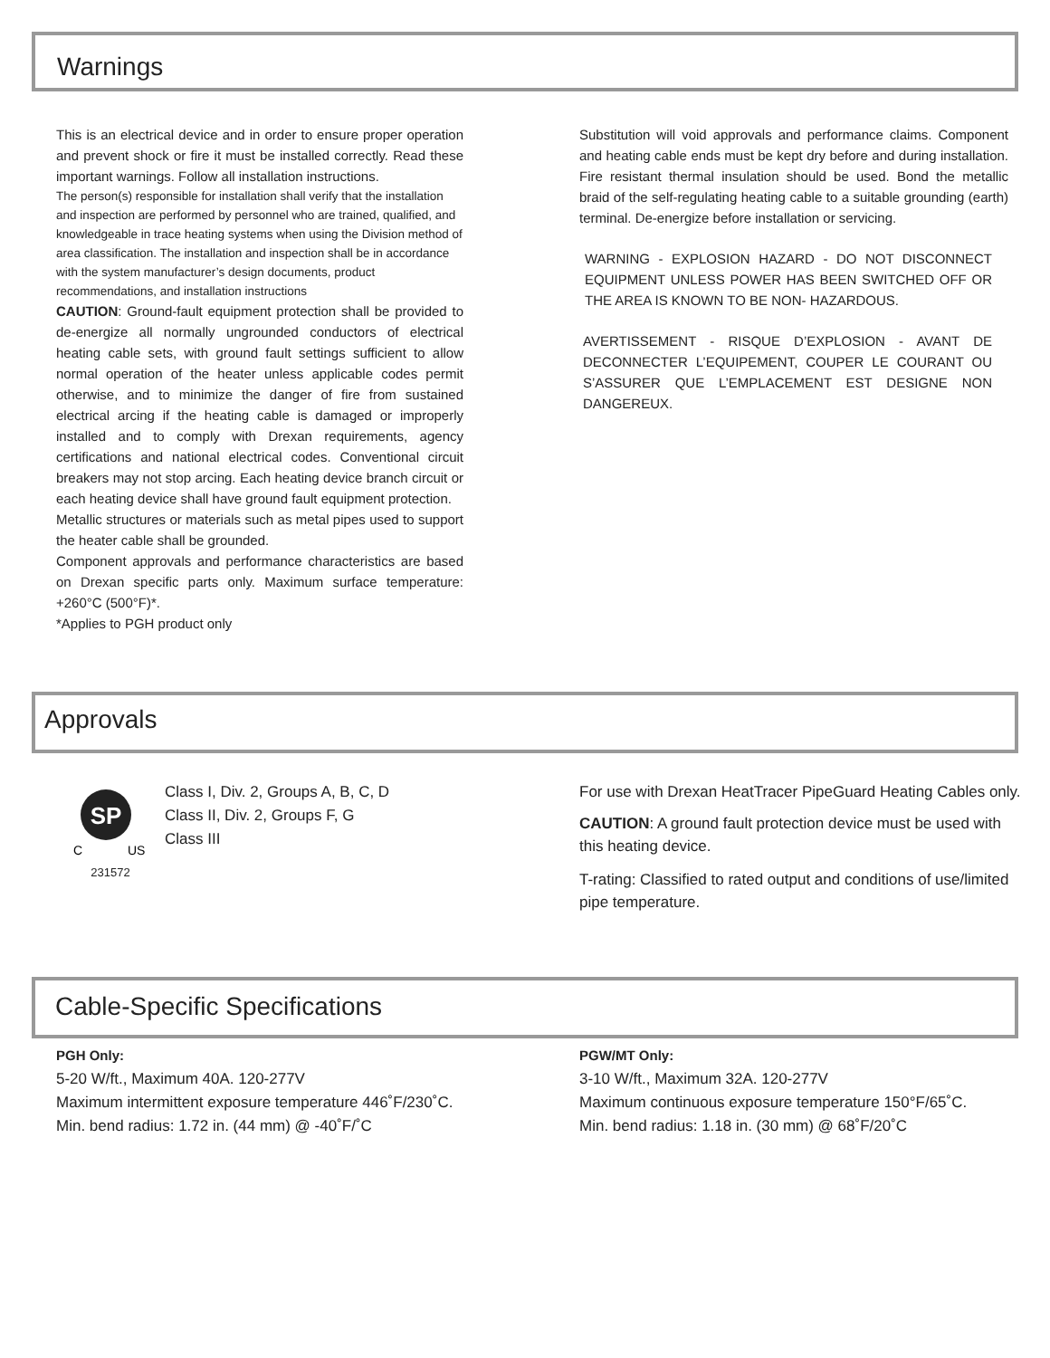Warnings
This is an electrical device and in order to ensure proper operation and prevent shock or fire it must be installed correctly. Read these important warnings. Follow all installation instructions.
The person(s) responsible for installation shall verify that the installation and inspection are performed by personnel who are trained, qualified, and knowledgeable in trace heating systems when using the Division method of area classification. The installation and inspection shall be in accordance with the system manufacturer’s design documents, product recommendations, and installation instructions
CAUTION: Ground-fault equipment protection shall be provided to de-energize all normally ungrounded conductors of electrical heating cable sets, with ground fault settings sufficient to allow normal operation of the heater unless applicable codes permit otherwise, and to minimize the danger of fire from sustained electrical arcing if the heating cable is damaged or improperly installed and to comply with Drexan requirements, agency certifications and national electrical codes. Conventional circuit breakers may not stop arcing. Each heating device branch circuit or each heating device shall have ground fault equipment protection.
Metallic structures or materials such as metal pipes used to support the heater cable shall be grounded.
Component approvals and performance characteristics are based on Drexan specific parts only. Maximum surface temperature: +260°C (500°F)*.
*Applies to PGH product only
Substitution will void approvals and performance claims. Component and heating cable ends must be kept dry before and during installation. Fire resistant thermal insulation should be used. Bond the metallic braid of the self-regulating heating cable to a suitable grounding (earth) terminal. De-energize before installation or servicing.
WARNING - EXPLOSION HAZARD - DO NOT DISCONNECT EQUIPMENT UNLESS POWER HAS BEEN SWITCHED OFF OR THE AREA IS KNOWN TO BE NON- HAZARDOUS.
AVERTISSEMENT - RISQUE D’EXPLOSION - AVANT DE DECONNECTER L’EQUIPEMENT, COUPER LE COURANT OU S’ASSURER QUE L’EMPLACEMENT EST DESIGNE NON DANGEREUX.
Approvals
SP
C
US
231572
Class I, Div. 2, Groups A, B, C, D
Class II, Div. 2, Groups F, G
Class III
For use with Drexan HeatTracer PipeGuard Heating Cables only.
CAUTION: A ground fault protection device must be used with this heating device.
T-rating: Classified to rated output and conditions of use/limited pipe temperature.
Cable-Specific Specifications
PGH Only:
5-20 W/ft., Maximum 40A. 120-277V
Maximum intermittent exposure temperature 446˚F/230˚C.
Min. bend radius: 1.72 in. (44 mm) @ -40˚F/˚C
PGW/MT Only:
3-10 W/ft., Maximum 32A. 120-277V
Maximum continuous exposure temperature 150°F/65˚C.
Min. bend radius: 1.18 in. (30 mm) @ 68˚F/20˚C